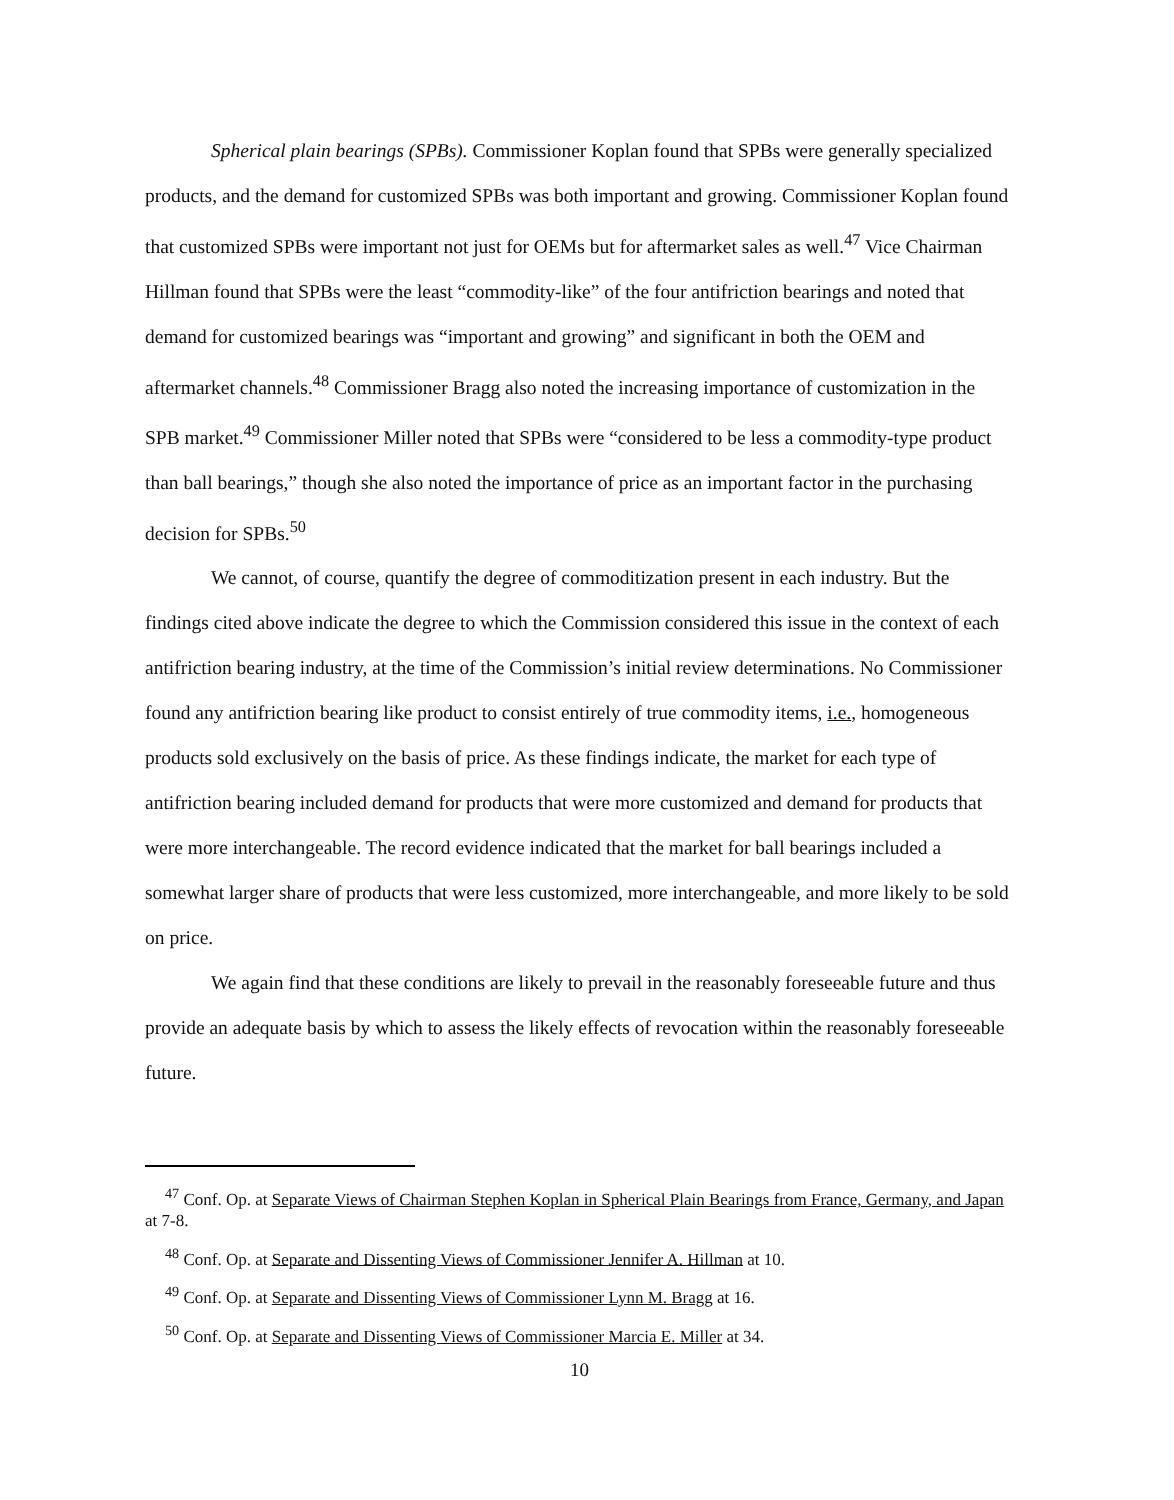Spherical plain bearings (SPBs). Commissioner Koplan found that SPBs were generally specialized products, and the demand for customized SPBs was both important and growing. Commissioner Koplan found that customized SPBs were important not just for OEMs but for aftermarket sales as well.<sup>47</sup> Vice Chairman Hillman found that SPBs were the least “commodity-like” of the four antifriction bearings and noted that demand for customized bearings was “important and growing” and significant in both the OEM and aftermarket channels.<sup>48</sup> Commissioner Bragg also noted the increasing importance of customization in the SPB market.<sup>49</sup> Commissioner Miller noted that SPBs were “considered to be less a commodity-type product than ball bearings,” though she also noted the importance of price as an important factor in the purchasing decision for SPBs.<sup>50</sup>
We cannot, of course, quantify the degree of commoditization present in each industry. But the findings cited above indicate the degree to which the Commission considered this issue in the context of each antifriction bearing industry, at the time of the Commission’s initial review determinations. No Commissioner found any antifriction bearing like product to consist entirely of true commodity items, i.e., homogeneous products sold exclusively on the basis of price. As these findings indicate, the market for each type of antifriction bearing included demand for products that were more customized and demand for products that were more interchangeable. The record evidence indicated that the market for ball bearings included a somewhat larger share of products that were less customized, more interchangeable, and more likely to be sold on price.
We again find that these conditions are likely to prevail in the reasonably foreseeable future and thus provide an adequate basis by which to assess the likely effects of revocation within the reasonably foreseeable future.
<sup>47</sup> Conf. Op. at Separate Views of Chairman Stephen Koplan in Spherical Plain Bearings from France, Germany, and Japan at 7-8.
<sup>48</sup> Conf. Op. at Separate and Dissenting Views of Commissioner Jennifer A. Hillman at 10.
<sup>49</sup> Conf. Op. at Separate and Dissenting Views of Commissioner Lynn M. Bragg at 16.
<sup>50</sup> Conf. Op. at Separate and Dissenting Views of Commissioner Marcia E. Miller at 34.
10